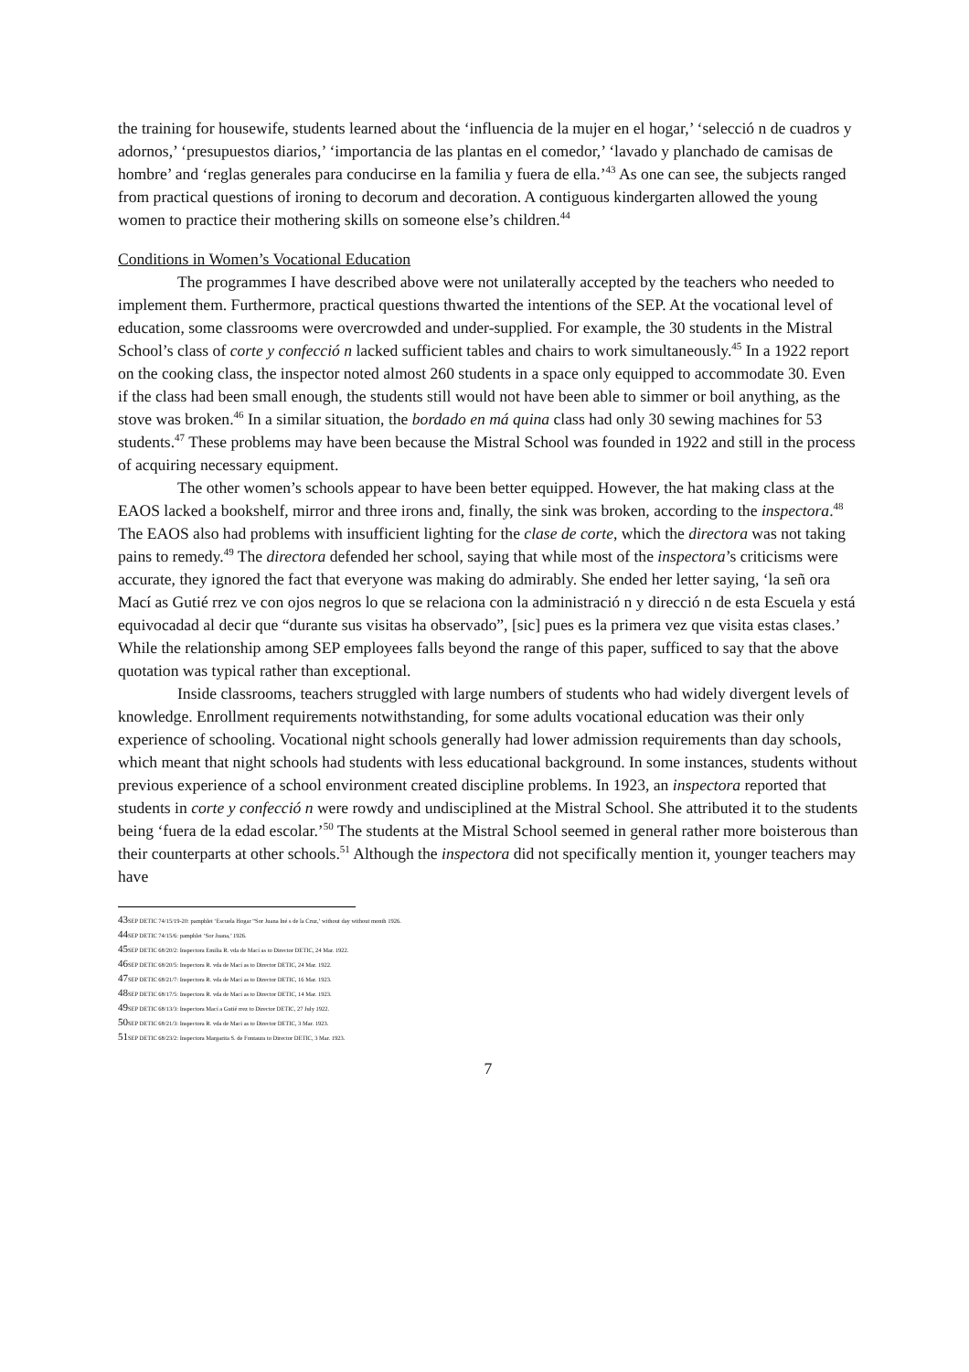the training for housewife, students learned about the ‘influencia de la mujer en el hogar,’ ‘selecció n de cuadros y adornos,’ ‘presupuestos diarios,’ ‘importancia de las plantas en el comedor,’ ‘lavado y planchado de camisas de hombre’ and ‘reglas generales para conducirse en la familia y fuera de ella.’<sup>43</sup> As one can see, the subjects ranged from practical questions of ironing to decorum and decoration. A contiguous kindergarten allowed the young women to practice their mothering skills on someone else’s children.<sup>44</sup>
Conditions in Women’s Vocational Education
The programmes I have described above were not unilaterally accepted by the teachers who needed to implement them. Furthermore, practical questions thwarted the intentions of the SEP. At the vocational level of education, some classrooms were overcrowded and under-supplied. For example, the 30 students in the Mistral School’s class of corte y confecció n lacked sufficient tables and chairs to work simultaneously.<sup>45</sup> In a 1922 report on the cooking class, the inspector noted almost 260 students in a space only equipped to accommodate 30. Even if the class had been small enough, the students still would not have been able to simmer or boil anything, as the stove was broken.<sup>46</sup> In a similar situation, the bordado en má quina class had only 30 sewing machines for 53 students.<sup>47</sup> These problems may have been because the Mistral School was founded in 1922 and still in the process of acquiring necessary equipment.
The other women’s schools appear to have been better equipped. However, the hat making class at the EAOS lacked a bookshelf, mirror and three irons and, finally, the sink was broken, according to the inspectora.<sup>48</sup> The EAOS also had problems with insufficient lighting for the clase de corte, which the directora was not taking pains to remedy.<sup>49</sup> The directora defended her school, saying that while most of the inspectora’s criticisms were accurate, they ignored the fact that everyone was making do admirably. She ended her letter saying, ‘la señ ora Mací as Gutié rrez ve con ojos negros lo que se relaciona con la administració n y direcció n de esta Escuela y está equivocadad al decir que “durante sus visitas ha observado”, [sic] pues es la primera vez que visita estas clases.’ While the relationship among SEP employees falls beyond the range of this paper, sufficed to say that the above quotation was typical rather than exceptional.
Inside classrooms, teachers struggled with large numbers of students who had widely divergent levels of knowledge. Enrollment requirements notwithstanding, for some adults vocational education was their only experience of schooling. Vocational night schools generally had lower admission requirements than day schools, which meant that night schools had students with less educational background. In some instances, students without previous experience of a school environment created discipline problems. In 1923, an inspectora reported that students in corte y confecció n were rowdy and undisciplined at the Mistral School. She attributed it to the students being ‘fuera de la edad escolar.’<sup>50</sup> The students at the Mistral School seemed in general rather more boisterous than their counterparts at other schools.<sup>51</sup> Although the inspectora did not specifically mention it, younger teachers may have
43 SEP DETIC 74/15/19-20: pamphlet ‘Escuela Hogar “Sor Juana Iné s de la Cruz,’ without day without month 1926.
44 SEP DETIC 74/15/6: pamphlet ‘Sor Juana,’ 1926.
45 SEP DETIC 68/20/2: Inspectora Emilia R. vda de Mací as to Director DETIC, 24 Mar. 1922.
46 SEP DETIC 68/20/5: Inspectora R. vda de Mací as to Director DETIC, 24 Mar. 1922.
47 SEP DETIC 68/21/7: Inspectora R. vda de Mací as to Director DETIC, 16 Mar. 1923.
48 SEP DETIC 68/17/5: Inspectora R. vda de Mací as to Director DETIC, 14 Mar. 1923.
49 SEP DETIC 68/13/3: Inspectora Mací a Gutié rrez to Director DETIC, 27 July 1922.
50 SEP DETIC 68/21/3: Inspectora R. vda de Mací as to Director DETIC, 3 Mar. 1923.
51 SEP DETIC 68/23/2: Inspectora Margarita S. de Fontaura to Director DETIC, 3 Mar. 1923.
7